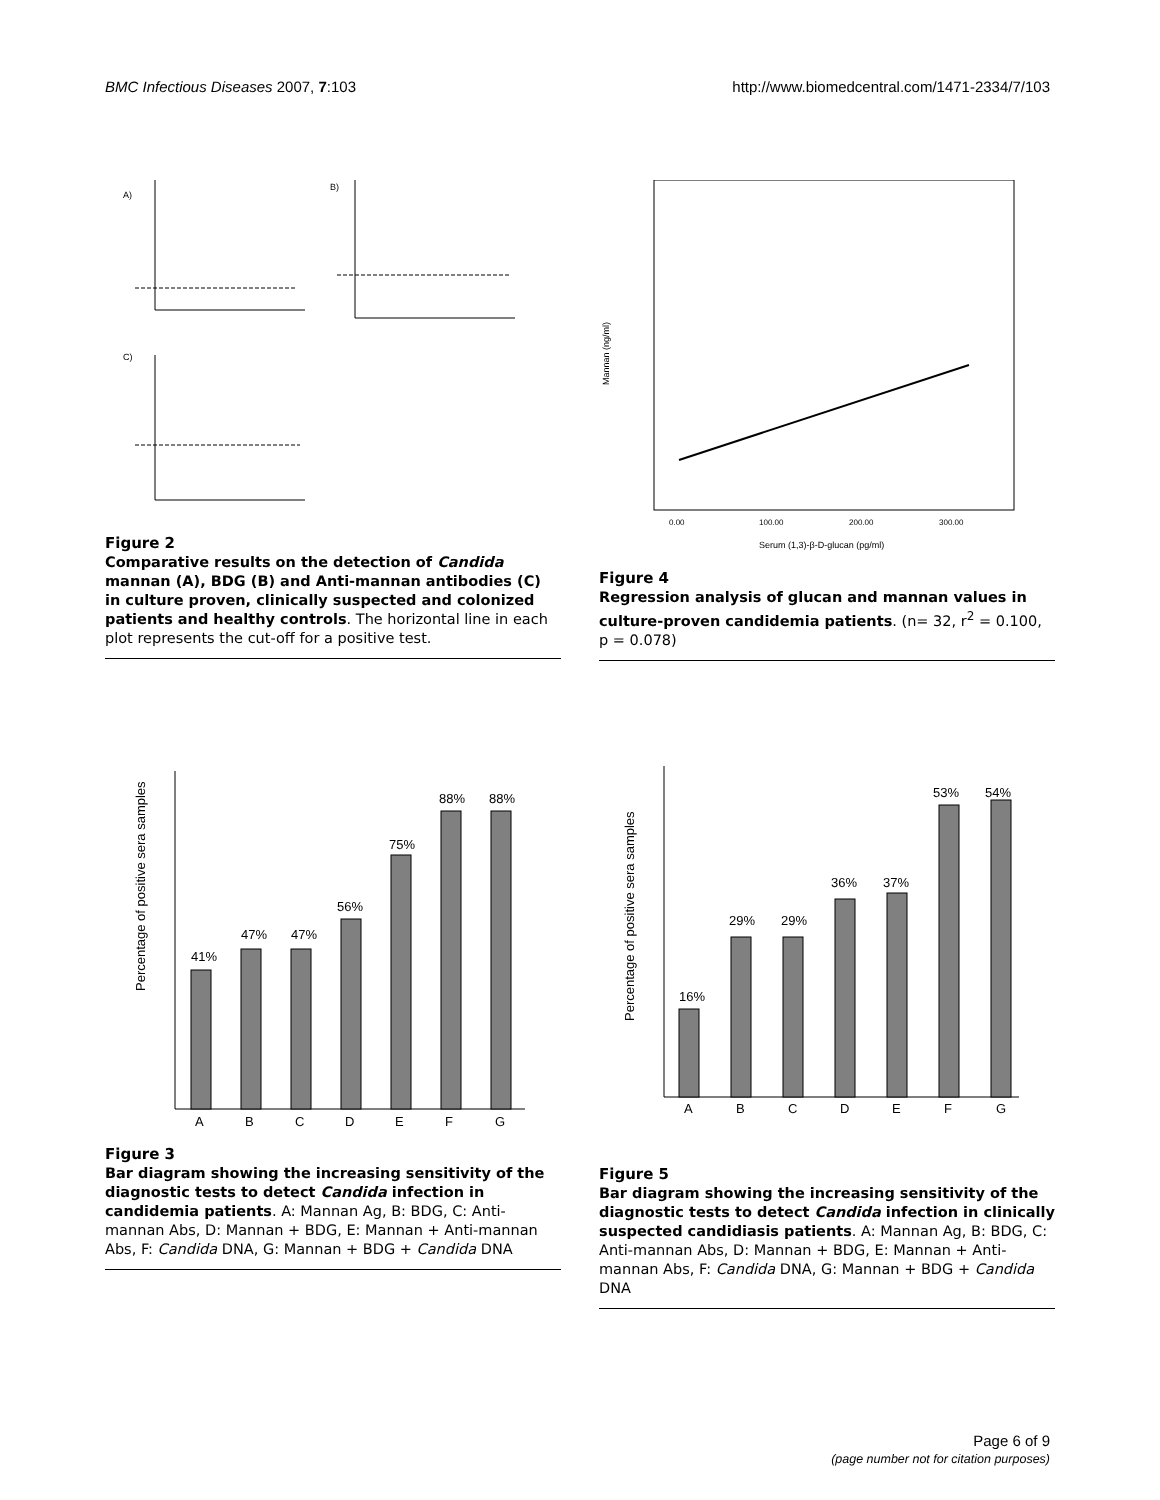BMC Infectious Diseases 2007, 7:103 http://www.biomedcentral.com/1471-2334/7/103
A)
B)
C)
Figure 2
Comparative results on the detection of Candida mannan (A), BDG (B) and Anti-mannan antibodies (C) in culture proven, clinically suspected and colonized patients and healthy controls. The horizontal line in each plot represents the cut-off for a positive test.
Mannan (ng/ml)
0.00
100.00
200.00
300.00
Serum (1,3)-β-D-glucan (pg/ml)
Figure 4
Regression analysis of glucan and mannan values in culture-proven candidemia patients. (n= 32, r<sup>2</sup> = 0.100, p = 0.078)
Percentage of positive sera samples
41%
47%
47%
56%
75%
88%
88%
A
B
C
D
E
F
G
Figure 3
Bar diagram showing the increasing sensitivity of the diagnostic tests to detect Candida infection in candidemia patients. A: Mannan Ag, B: BDG, C: Anti-mannan Abs, D: Mannan + BDG, E: Mannan + Anti-mannan Abs, F: Candida DNA, G: Mannan + BDG + Candida DNA
Percentage of positive sera samples
16%
29%
29%
36%
37%
53%
54%
A
B
C
D
E
F
G
Figure 5
Bar diagram showing the increasing sensitivity of the diagnostic tests to detect Candida infection in clinically suspected candidiasis patients. A: Mannan Ag, B: BDG, C: Anti-mannan Abs, D: Mannan + BDG, E: Mannan + Anti-mannan Abs, F: Candida DNA, G: Mannan + BDG + Candida DNA
Page 6 of 9
(page number not for citation purposes)